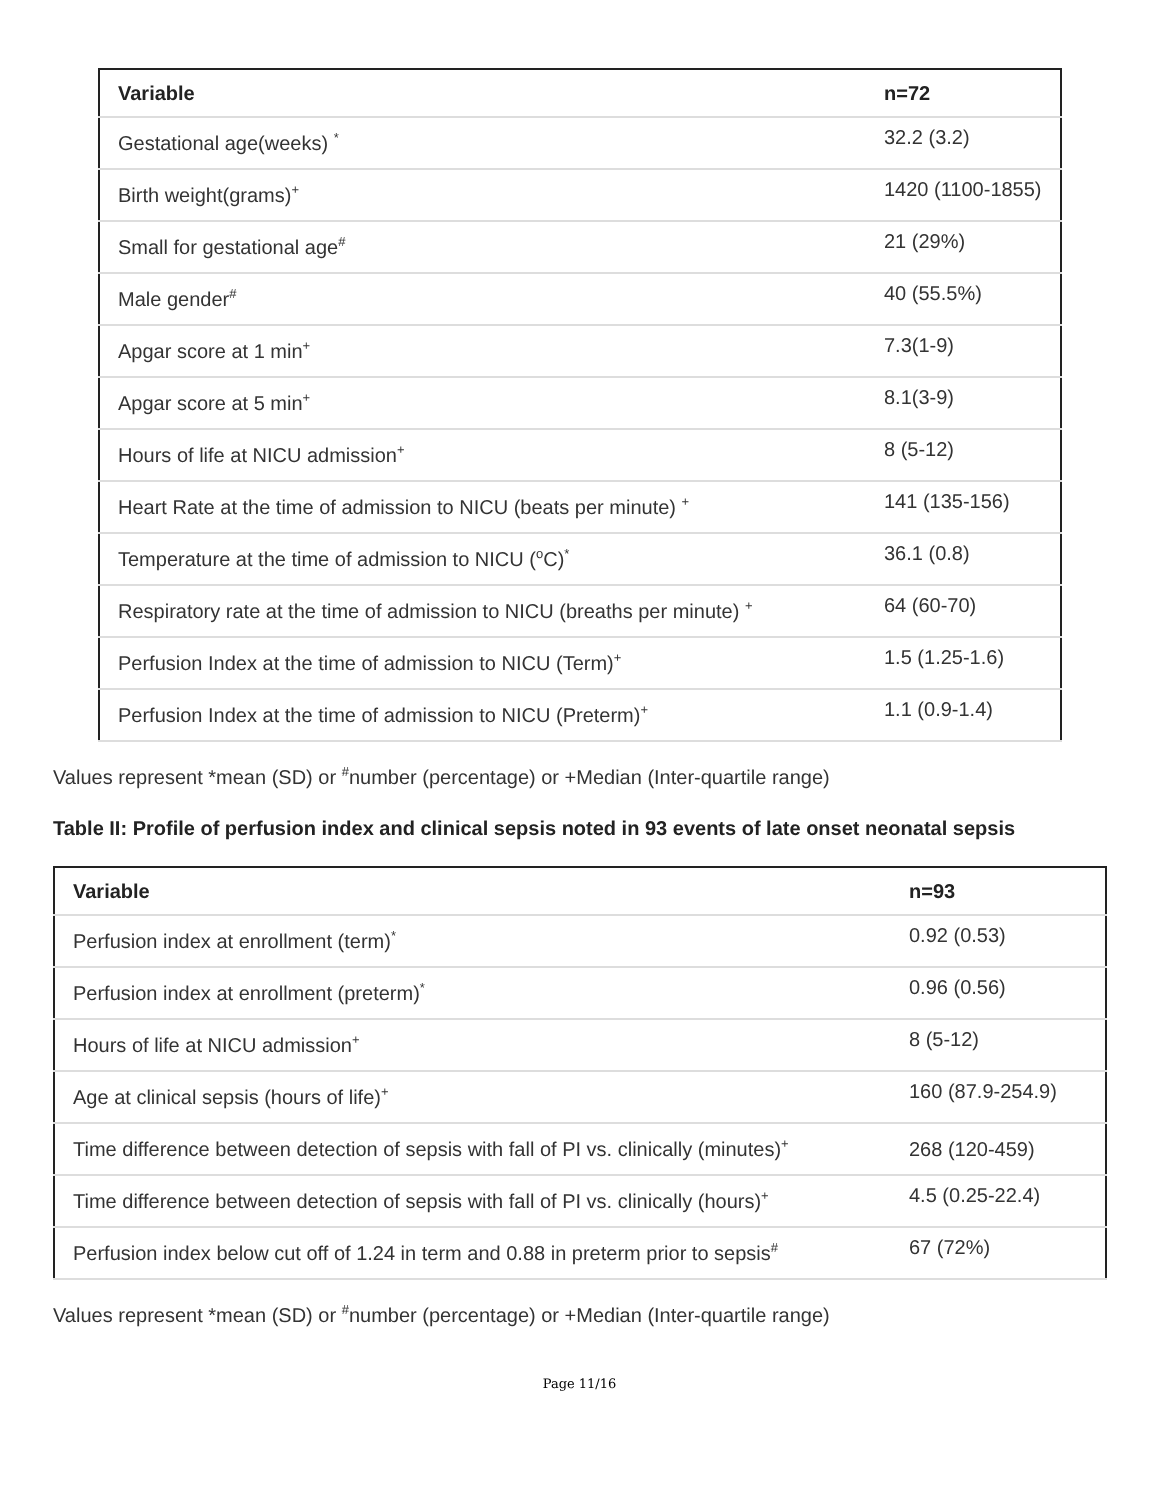| Variable | n=72 |
| --- | --- |
| Gestational age(weeks) <sup>*</sup> | 32.2 (3.2) |
| Birth weight(grams)<sup>+</sup> | 1420 (1100-1855) |
| Small for gestational age<sup>#</sup> | 21 (29%) |
| Male gender<sup>#</sup> | 40 (55.5%) |
| Apgar score at 1 min<sup>+</sup> | 7.3(1-9) |
| Apgar score at 5 min<sup>+</sup> | 8.1(3-9) |
| Hours of life at NICU admission<sup>+</sup> | 8 (5-12) |
| Heart Rate at the time of admission to NICU (beats per minute) <sup>+</sup> | 141 (135-156) |
| Temperature at the time of admission to NICU (<sup>o</sup>C)<sup>*</sup> | 36.1 (0.8) |
| Respiratory rate at the time of admission to NICU (breaths per minute) <sup>+</sup> | 64 (60-70) |
| Perfusion Index at the time of admission to NICU (Term)<sup>+</sup> | 1.5 (1.25-1.6) |
| Perfusion Index at the time of admission to NICU (Preterm)<sup>+</sup> | 1.1 (0.9-1.4) |
Values represent *mean (SD) or <sup>#</sup>number (percentage) or +Median (Inter-quartile range)
Table II: Profile of perfusion index and clinical sepsis noted in 93 events of late onset neonatal sepsis
| Variable | n=93 |
| --- | --- |
| Perfusion index at enrollment (term)<sup>*</sup> | 0.92 (0.53) |
| Perfusion index at enrollment (preterm)<sup>*</sup> | 0.96 (0.56) |
| Hours of life at NICU admission<sup>+</sup> | 8 (5-12) |
| Age at clinical sepsis (hours of life)<sup>+</sup> | 160 (87.9-254.9) |
| Time difference between detection of sepsis with fall of PI vs. clinically (minutes)<sup>+</sup> | 268 (120-459) |
| Time difference between detection of sepsis with fall of PI vs. clinically (hours)<sup>+</sup> | 4.5 (0.25-22.4) |
| Perfusion index below cut off of 1.24 in term and 0.88 in preterm prior to sepsis<sup>#</sup> | 67 (72%) |
Values represent *mean (SD) or <sup>#</sup>number (percentage) or +Median (Inter-quartile range)
Page 11/16